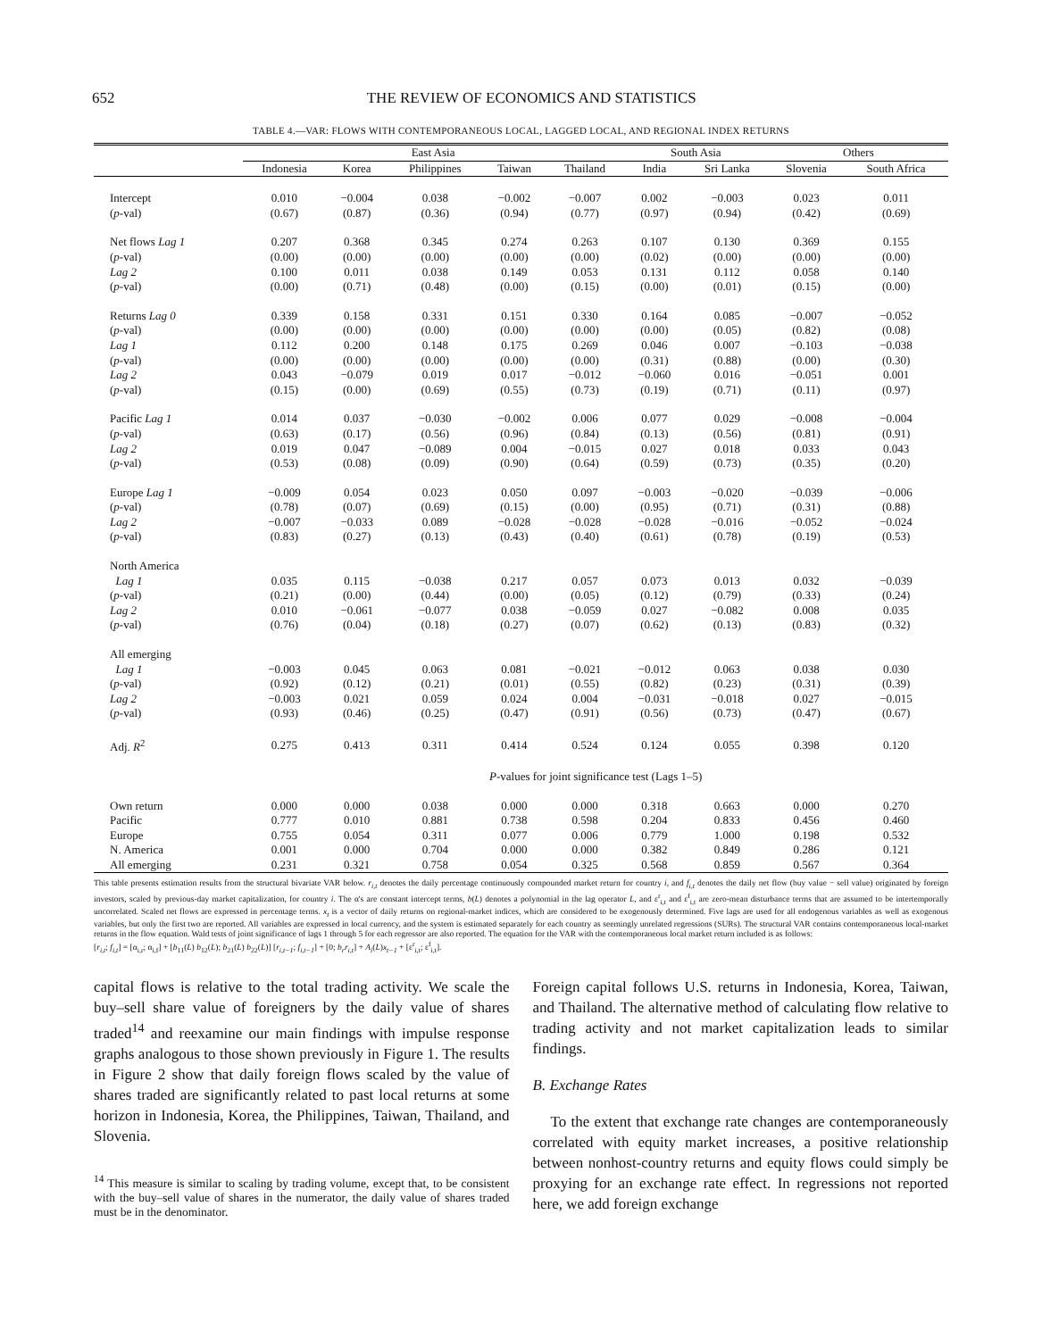652 THE REVIEW OF ECONOMICS AND STATISTICS
TABLE 4.—VAR: FLOWS WITH CONTEMPORANEOUS LOCAL, LAGGED LOCAL, AND REGIONAL INDEX RETURNS
| | East Asia | | | | | South Asia | | Others | |
| --- | --- | --- | --- | --- | --- | --- | --- | --- | --- |
| | Indonesia | Korea | Philippines | Taiwan | Thailand | India | Sri Lanka | Slovenia | South Africa |
| Intercept | 0.010 | −0.004 | 0.038 | −0.002 | −0.007 | 0.002 | −0.003 | 0.023 | 0.011 |
| ( p -val) | (0.67) | (0.87) | (0.36) | (0.94) | (0.77) | (0.97) | (0.94) | (0.42) | (0.69) |
| Net flows Lag 1 | 0.207 | 0.368 | 0.345 | 0.274 | 0.263 | 0.107 | 0.130 | 0.369 | 0.155 |
| ( p -val) | (0.00) | (0.00) | (0.00) | (0.00) | (0.00) | (0.02) | (0.00) | (0.00) | (0.00) |
| Lag 2 | 0.100 | 0.011 | 0.038 | 0.149 | 0.053 | 0.131 | 0.112 | 0.058 | 0.140 |
| ( p -val) | (0.00) | (0.71) | (0.48) | (0.00) | (0.15) | (0.00) | (0.01) | (0.15) | (0.00) |
| Returns Lag 0 | 0.339 | 0.158 | 0.331 | 0.151 | 0.330 | 0.164 | 0.085 | −0.007 | −0.052 |
| ( p -val) | (0.00) | (0.00) | (0.00) | (0.00) | (0.00) | (0.00) | (0.05) | (0.82) | (0.08) |
| Lag 1 | 0.112 | 0.200 | 0.148 | 0.175 | 0.269 | 0.046 | 0.007 | −0.103 | −0.038 |
| ( p -val) | (0.00) | (0.00) | (0.00) | (0.00) | (0.00) | (0.31) | (0.88) | (0.00) | (0.30) |
| Lag 2 | 0.043 | −0.079 | 0.019 | 0.017 | −0.012 | −0.060 | 0.016 | −0.051 | 0.001 |
| ( p -val) | (0.15) | (0.00) | (0.69) | (0.55) | (0.73) | (0.19) | (0.71) | (0.11) | (0.97) |
| Pacific Lag 1 | 0.014 | 0.037 | −0.030 | −0.002 | 0.006 | 0.077 | 0.029 | −0.008 | −0.004 |
| ( p -val) | (0.63) | (0.17) | (0.56) | (0.96) | (0.84) | (0.13) | (0.56) | (0.81) | (0.91) |
| Lag 2 | 0.019 | 0.047 | −0.089 | 0.004 | −0.015 | 0.027 | 0.018 | 0.033 | 0.043 |
| ( p -val) | (0.53) | (0.08) | (0.09) | (0.90) | (0.64) | (0.59) | (0.73) | (0.35) | (0.20) |
| Europe Lag 1 | −0.009 | 0.054 | 0.023 | 0.050 | 0.097 | −0.003 | −0.020 | −0.039 | −0.006 |
| ( p -val) | (0.78) | (0.07) | (0.69) | (0.15) | (0.00) | (0.95) | (0.71) | (0.31) | (0.88) |
| Lag 2 | −0.007 | −0.033 | 0.089 | −0.028 | −0.028 | −0.028 | −0.016 | −0.052 | −0.024 |
| ( p -val) | (0.83) | (0.27) | (0.13) | (0.43) | (0.40) | (0.61) | (0.78) | (0.19) | (0.53) |
| North America | | | | | | | | | |
| Lag 1 | 0.035 | 0.115 | −0.038 | 0.217 | 0.057 | 0.073 | 0.013 | 0.032 | −0.039 |
| ( p -val) | (0.21) | (0.00) | (0.44) | (0.00) | (0.05) | (0.12) | (0.79) | (0.33) | (0.24) |
| Lag 2 | 0.010 | −0.061 | −0.077 | 0.038 | −0.059 | 0.027 | −0.082 | 0.008 | 0.035 |
| ( p -val) | (0.76) | (0.04) | (0.18) | (0.27) | (0.07) | (0.62) | (0.13) | (0.83) | (0.32) |
| All emerging | | | | | | | | | |
| Lag 1 | −0.003 | 0.045 | 0.063 | 0.081 | −0.021 | −0.012 | 0.063 | 0.038 | 0.030 |
| ( p -val) | (0.92) | (0.12) | (0.21) | (0.01) | (0.55) | (0.82) | (0.23) | (0.31) | (0.39) |
| Lag 2 | −0.003 | 0.021 | 0.059 | 0.024 | 0.004 | −0.031 | −0.018 | 0.027 | −0.015 |
| ( p -val) | (0.93) | (0.46) | (0.25) | (0.47) | (0.91) | (0.56) | (0.73) | (0.47) | (0.67) |
| Adj. R<sup>2</sup> | 0.275 | 0.413 | 0.311 | 0.414 | 0.524 | 0.124 | 0.055 | 0.398 | 0.120 |
| | P -values for joint significance test (Lags 1–5) | | | | | | | | |
| Own return | 0.000 | 0.000 | 0.038 | 0.000 | 0.000 | 0.318 | 0.663 | 0.000 | 0.270 |
| Pacific | 0.777 | 0.010 | 0.881 | 0.738 | 0.598 | 0.204 | 0.833 | 0.456 | 0.460 |
| Europe | 0.755 | 0.054 | 0.311 | 0.077 | 0.006 | 0.779 | 1.000 | 0.198 | 0.532 |
| N. America | 0.001 | 0.000 | 0.704 | 0.000 | 0.000 | 0.382 | 0.849 | 0.286 | 0.121 |
| All emerging | 0.231 | 0.321 | 0.758 | 0.054 | 0.325 | 0.568 | 0.859 | 0.567 | 0.364 |
This table presents estimation results from the structural bivariate VAR below. r<sub>i,t</sub> denotes the daily percentage continuously compounded market return for country i, and f<sub>i,t</sub> denotes the daily net flow (buy value − sell value) originated by foreign investors, scaled by previous-day market capitalization, for country i. The α's are constant intercept terms, b(L) denotes a polynomial in the lag operator L, and ε<sup>r</sup><sub>i,t</sub> and ε<sup>f</sup><sub>i,t</sub> are zero-mean disturbance terms that are assumed to be intertemporally uncorrelated. Scaled net flows are expressed in percentage terms. x<sub>t</sub> is a vector of daily returns on regional-market indices, which are considered to be exogenously determined. Five lags are used for all endogenous variables as well as exogenous variables, but only the first two are reported. All variables are expressed in local currency, and the system is estimated separately for each country as seemingly unrelated regressions (SURs). The structural VAR contains contemporaneous local-market returns in the flow equation. Wald tests of joint significance of lags 1 through 5 for each regressor are also reported. The equation for the VAR with the contemporaneous local market return included is as follows:
[r<sub>i,t</sub>; f<sub>i,t</sub>] = [α<sub>i,r</sub>; α<sub>i,f</sub>] + [b<sub>11</sub>(L) b<sub>12</sub>(L); b<sub>21</sub>(L) b<sub>22</sub>(L)] [r<sub>i,t−1</sub>; f<sub>i,t−1</sub>] + [0; b<sub>r</sub>r<sub>i,t</sub>] + A<sub>i</sub>(L)x<sub>t−1</sub> + [ε<sup>r</sup><sub>i,t</sub>; ε<sup>f</sup><sub>i,t</sub>].
capital flows is relative to the total trading activity. We scale the buy–sell share value of foreigners by the daily value of shares traded<sup>14</sup> and reexamine our main findings with impulse response graphs analogous to those shown previously in Figure 1. The results in Figure 2 show that daily foreign flows scaled by the value of shares traded are significantly related to past local returns at some horizon in Indonesia, Korea, the Philippines, Taiwan, Thailand, and Slovenia.
<sup>14</sup> This measure is similar to scaling by trading volume, except that, to be consistent with the buy–sell value of shares in the numerator, the daily value of shares traded must be in the denominator.
Foreign capital follows U.S. returns in Indonesia, Korea, Taiwan, and Thailand. The alternative method of calculating flow relative to trading activity and not market capitalization leads to similar findings.
B. Exchange Rates
To the extent that exchange rate changes are contemporaneously correlated with equity market increases, a positive relationship between nonhost-country returns and equity flows could simply be proxying for an exchange rate effect. In regressions not reported here, we add foreign exchange